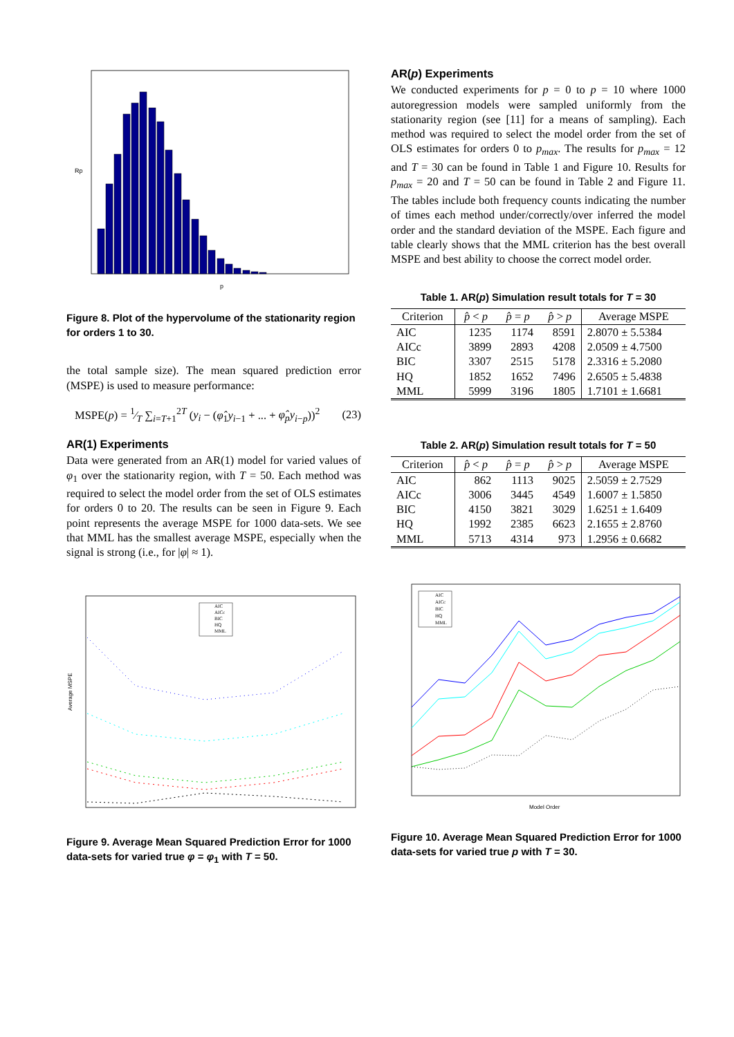Rp
p
Figure 8. Plot of the hypervolume of the stationarity region for orders 1 to 30.
the total sample size). The mean squared prediction error (MSPE) is used to measure performance:
MSPE(p) = 1⁄T ∑<sub>i=T+1</sub><sup>2T</sup> (y<sub>i</sub> − (φ̂<sub>1</sub>y<sub>i−1</sub> + ... + φ̂<sub>p</sub>y<sub>i−p</sub>))<sup>2</sup> (23)
AR(1) Experiments
Data were generated from an AR(1) model for varied values of φ<sub>1</sub> over the stationarity region, with T = 50. Each method was required to select the model order from the set of OLS estimates for orders 0 to 20. The results can be seen in Figure 9. Each point represents the average MSPE for 1000 data-sets. We see that MML has the smallest average MSPE, especially when the signal is strong (i.e., for |φ| ≈ 1).
AIC
AICc
BIC
HQ
MML
Average MSPE
Figure 9. Average Mean Squared Prediction Error for 1000 data-sets for varied true φ = φ<sub>1</sub> with T = 50.
AR(p) Experiments
We conducted experiments for p = 0 to p = 10 where 1000 autoregression models were sampled uniformly from the stationarity region (see [11] for a means of sampling). Each method was required to select the model order from the set of OLS estimates for orders 0 to p<sub>max</sub>. The results for p<sub>max</sub> = 12 and T = 30 can be found in Table 1 and Figure 10. Results for p<sub>max</sub> = 20 and T = 50 can be found in Table 2 and Figure 11. The tables include both frequency counts indicating the number of times each method under/correctly/over inferred the model order and the standard deviation of the MSPE. Each figure and table clearly shows that the MML criterion has the best overall MSPE and best ability to choose the correct model order.
Table 1. AR(p) Simulation result totals for T = 30
| Criterion | p̂ < p | p̂ = p | p̂ > p | Average MSPE |
| --- | --- | --- | --- | --- |
| AIC | 1235 | 1174 | 8591 | 2.8070 ± 5.5384 |
| AICc | 3899 | 2893 | 4208 | 2.0509 ± 4.7500 |
| BIC | 3307 | 2515 | 5178 | 2.3316 ± 5.2080 |
| HQ | 1852 | 1652 | 7496 | 2.6505 ± 5.4838 |
| MML | 5999 | 3196 | 1805 | 1.7101 ± 1.6681 |
Table 2. AR(p) Simulation result totals for T = 50
| Criterion | p̂ < p | p̂ = p | p̂ > p | Average MSPE |
| --- | --- | --- | --- | --- |
| AIC | 862 | 1113 | 9025 | 2.5059 ± 2.7529 |
| AICc | 3006 | 3445 | 4549 | 1.6007 ± 1.5850 |
| BIC | 4150 | 3821 | 3029 | 1.6251 ± 1.6409 |
| HQ | 1992 | 2385 | 6623 | 2.1655 ± 2.8760 |
| MML | 5713 | 4314 | 973 | 1.2956 ± 0.6682 |
AIC
AICc
BIC
HQ
MML
Model Order
Figure 10. Average Mean Squared Prediction Error for 1000 data-sets for varied true p with T = 30.